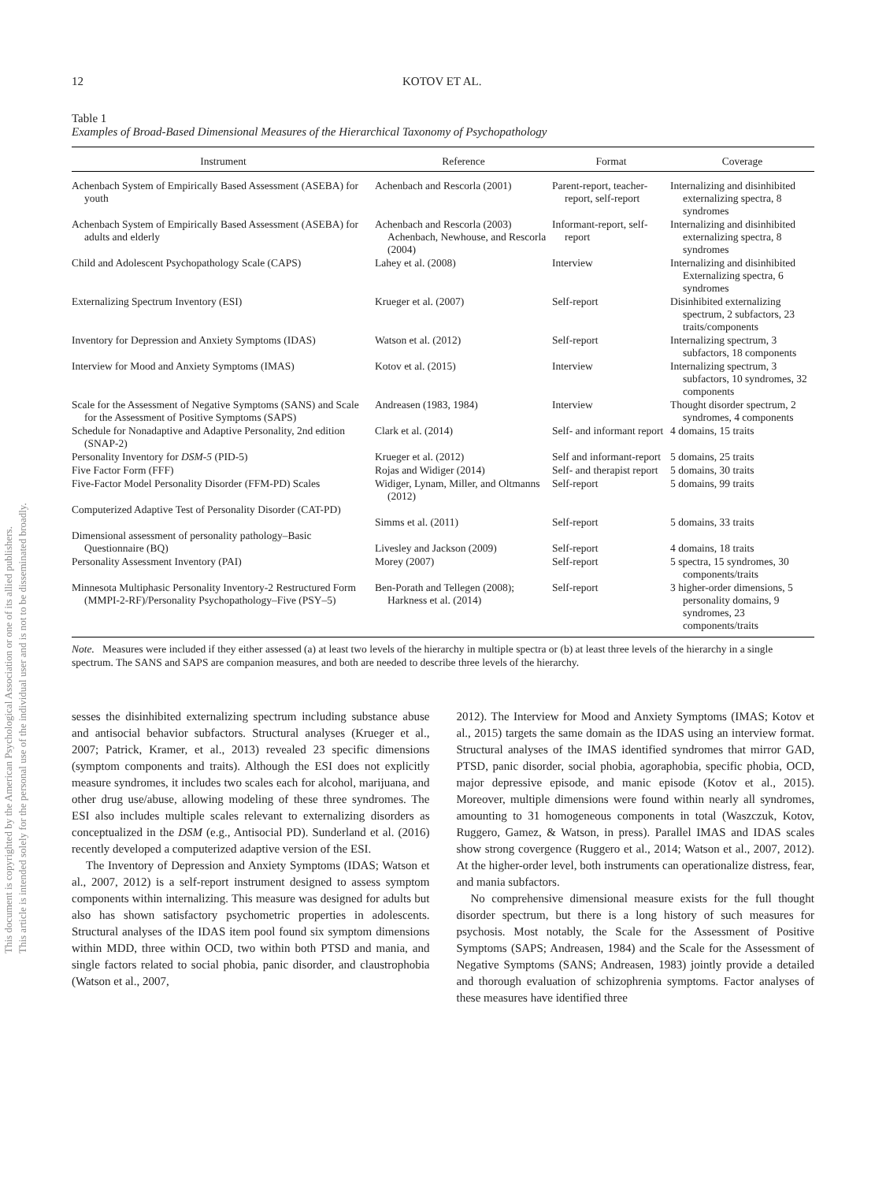This document is copyrighted by the American Psychological Association or one of its allied publishers.
This article is intended solely for the personal use of the individual user and is not to be disseminated broadly.
12 KOTOV ET AL.
Table 1
Examples of Broad-Based Dimensional Measures of the Hierarchical Taxonomy of Psychopathology
| Instrument | Reference | Format | Coverage |
| --- | --- | --- | --- |
| Achenbach System of Empirically Based Assessment (ASEBA) for youth | Achenbach and Rescorla (2001) | Parent-report, teacher-report, self-report | Internalizing and disinhibited externalizing spectra, 8 syndromes |
| Achenbach System of Empirically Based Assessment (ASEBA) for adults and elderly | Achenbach and Rescorla (2003) Achenbach, Newhouse, and Rescorla (2004) | Informant-report, self-report | Internalizing and disinhibited externalizing spectra, 8 syndromes |
| Child and Adolescent Psychopathology Scale (CAPS) | Lahey et al. (2008) | Interview | Internalizing and disinhibited Externalizing spectra, 6 syndromes |
| Externalizing Spectrum Inventory (ESI) | Krueger et al. (2007) | Self-report | Disinhibited externalizing spectrum, 2 subfactors, 23 traits/components |
| Inventory for Depression and Anxiety Symptoms (IDAS) | Watson et al. (2012) | Self-report | Internalizing spectrum, 3 subfactors, 18 components |
| Interview for Mood and Anxiety Symptoms (IMAS) | Kotov et al. (2015) | Interview | Internalizing spectrum, 3 subfactors, 10 syndromes, 32 components |
| Scale for the Assessment of Negative Symptoms (SANS) and Scale for the Assessment of Positive Symptoms (SAPS) | Andreasen (1983, 1984) | Interview | Thought disorder spectrum, 2 syndromes, 4 components |
| Schedule for Nonadaptive and Adaptive Personality, 2nd edition (SNAP-2) | Clark et al. (2014) | Self- and informant report | 4 domains, 15 traits |
| Personality Inventory for DSM-5 (PID-5) | Krueger et al. (2012) | Self and informant-report | 5 domains, 25 traits |
| Five Factor Form (FFF) | Rojas and Widiger (2014) | Self- and therapist report | 5 domains, 30 traits |
| Five-Factor Model Personality Disorder (FFM-PD) Scales | Widiger, Lynam, Miller, and Oltmanns (2012) | Self-report | 5 domains, 99 traits |
| Computerized Adaptive Test of Personality Disorder (CAT-PD) | Simms et al. (2011) | Self-report | 5 domains, 33 traits |
| Dimensional assessment of personality pathology–Basic Questionnaire (BQ) | Livesley and Jackson (2009) | Self-report | 4 domains, 18 traits |
| Personality Assessment Inventory (PAI) | Morey (2007) | Self-report | 5 spectra, 15 syndromes, 30 components/traits |
| Minnesota Multiphasic Personality Inventory-2 Restructured Form (MMPI-2-RF)/Personality Psychopathology–Five (PSY–5) | Ben-Porath and Tellegen (2008); Harkness et al. (2014) | Self-report | 3 higher-order dimensions, 5 personality domains, 9 syndromes, 23 components/traits |
Note. Measures were included if they either assessed (a) at least two levels of the hierarchy in multiple spectra or (b) at least three levels of the hierarchy in a single spectrum. The SANS and SAPS are companion measures, and both are needed to describe three levels of the hierarchy.
sesses the disinhibited externalizing spectrum including substance abuse and antisocial behavior subfactors. Structural analyses (Krueger et al., 2007; Patrick, Kramer, et al., 2013) revealed 23 specific dimensions (symptom components and traits). Although the ESI does not explicitly measure syndromes, it includes two scales each for alcohol, marijuana, and other drug use/abuse, allowing modeling of these three syndromes. The ESI also includes multiple scales relevant to externalizing disorders as conceptualized in the DSM (e.g., Antisocial PD). Sunderland et al. (2016) recently developed a computerized adaptive version of the ESI.
The Inventory of Depression and Anxiety Symptoms (IDAS; Watson et al., 2007, 2012) is a self-report instrument designed to assess symptom components within internalizing. This measure was designed for adults but also has shown satisfactory psychometric properties in adolescents. Structural analyses of the IDAS item pool found six symptom dimensions within MDD, three within OCD, two within both PTSD and mania, and single factors related to social phobia, panic disorder, and claustrophobia (Watson et al., 2007,
2012). The Interview for Mood and Anxiety Symptoms (IMAS; Kotov et al., 2015) targets the same domain as the IDAS using an interview format. Structural analyses of the IMAS identified syndromes that mirror GAD, PTSD, panic disorder, social phobia, agoraphobia, specific phobia, OCD, major depressive episode, and manic episode (Kotov et al., 2015). Moreover, multiple dimensions were found within nearly all syndromes, amounting to 31 homogeneous components in total (Waszczuk, Kotov, Ruggero, Gamez, & Watson, in press). Parallel IMAS and IDAS scales show strong covergence (Ruggero et al., 2014; Watson et al., 2007, 2012). At the higher-order level, both instruments can operationalize distress, fear, and mania subfactors.
No comprehensive dimensional measure exists for the full thought disorder spectrum, but there is a long history of such measures for psychosis. Most notably, the Scale for the Assessment of Positive Symptoms (SAPS; Andreasen, 1984) and the Scale for the Assessment of Negative Symptoms (SANS; Andreasen, 1983) jointly provide a detailed and thorough evaluation of schizophrenia symptoms. Factor analyses of these measures have identified three